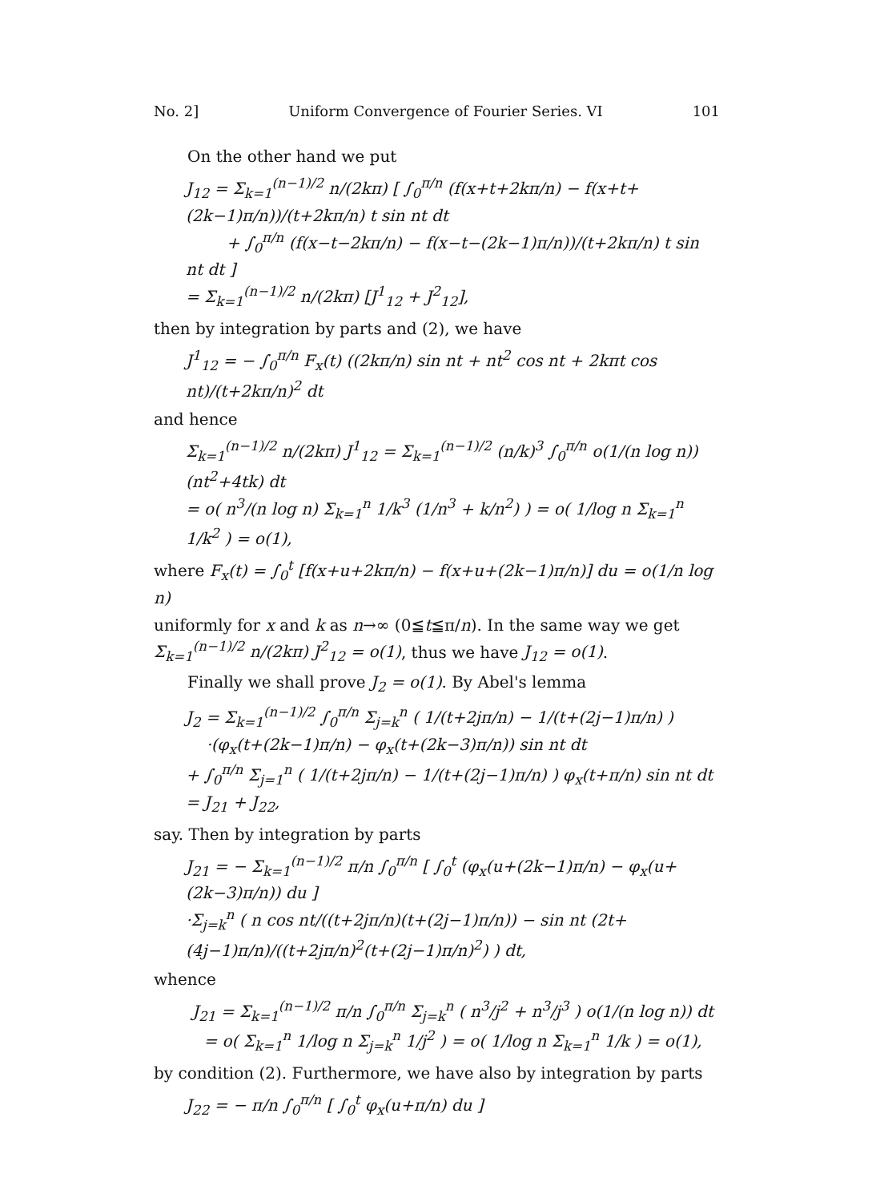No. 2] Uniform Convergence of Fourier Series. VI 101
On the other hand we put
J<sub>12</sub> = Σ<sub>k=1</sub><sup>(n−1)/2</sup> n/(2kπ) [ ∫<sub>0</sub><sup>π/n</sup> (f(x+t+2kπ/n) − f(x+t+(2k−1)π/n))/(t+2kπ/n) t sin nt dt
+ ∫<sub>0</sub><sup>π/n</sup> (f(x−t−2kπ/n) − f(x−t−(2k−1)π/n))/(t+2kπ/n) t sin nt dt ]
= Σ<sub>k=1</sub><sup>(n−1)/2</sup> n/(2kπ) [J<sup>1</sup><sub>12</sub> + J<sup>2</sup><sub>12</sub>],
then by integration by parts and (2), we have
J<sup>1</sup><sub>12</sub> = − ∫<sub>0</sub><sup>π/n</sup> F<sub>x</sub>(t) ((2kπ/n) sin nt + nt<sup>2</sup> cos nt + 2kπt cos nt)/(t+2kπ/n)<sup>2</sup> dt
and hence
Σ<sub>k=1</sub><sup>(n−1)/2</sup> n/(2kπ) J<sup>1</sup><sub>12</sub> = Σ<sub>k=1</sub><sup>(n−1)/2</sup> (n/k)<sup>3</sup> ∫<sub>0</sub><sup>π/n</sup> o(1/(n log n))(nt<sup>2</sup>+4tk) dt
= o( n<sup>3</sup>/(n log n) Σ<sub>k=1</sub><sup>n</sup> 1/k<sup>3</sup> (1/n<sup>3</sup> + k/n<sup>2</sup>) ) = o( 1/log n Σ<sub>k=1</sub><sup>n</sup> 1/k<sup>2</sup> ) = o(1),
where F<sub>x</sub>(t) = ∫<sub>0</sub><sup>t</sup> [f(x+u+2kπ/n) − f(x+u+(2k−1)π/n)] du = o(1/n log n)
uniformly for x and k as n→∞ (0≦t≦π/n). In the same way we get Σ<sub>k=1</sub><sup>(n−1)/2</sup> n/(2kπ) J<sup>2</sup><sub>12</sub> = o(1), thus we have J<sub>12</sub> = o(1).
Finally we shall prove J<sub>2</sub> = o(1). By Abel's lemma
J<sub>2</sub> = Σ<sub>k=1</sub><sup>(n−1)/2</sup> ∫<sub>0</sub><sup>π/n</sup> Σ<sub>j=k</sub><sup>n</sup> ( 1/(t+2jπ/n) − 1/(t+(2j−1)π/n) )
·(φ<sub>x</sub>(t+(2k−1)π/n) − φ<sub>x</sub>(t+(2k−3)π/n)) sin nt dt
+ ∫<sub>0</sub><sup>π/n</sup> Σ<sub>j=1</sub><sup>n</sup> ( 1/(t+2jπ/n) − 1/(t+(2j−1)π/n) ) φ<sub>x</sub>(t+π/n) sin nt dt
= J<sub>21</sub> + J<sub>22</sub>,
say. Then by integration by parts
J<sub>21</sub> = − Σ<sub>k=1</sub><sup>(n−1)/2</sup> π/n ∫<sub>0</sub><sup>π/n</sup> [ ∫<sub>0</sub><sup>t</sup> (φ<sub>x</sub>(u+(2k−1)π/n) − φ<sub>x</sub>(u+(2k−3)π/n)) du ]
·Σ<sub>j=k</sub><sup>n</sup> ( n cos nt/((t+2jπ/n)(t+(2j−1)π/n)) − sin nt (2t+(4j−1)π/n)/((t+2jπ/n)<sup>2</sup>(t+(2j−1)π/n)<sup>2</sup>) ) dt,
whence
J<sub>21</sub> = Σ<sub>k=1</sub><sup>(n−1)/2</sup> π/n ∫<sub>0</sub><sup>π/n</sup> Σ<sub>j=k</sub><sup>n</sup> ( n<sup>3</sup>/j<sup>2</sup> + n<sup>3</sup>/j<sup>3</sup> ) o(1/(n log n)) dt
= o( Σ<sub>k=1</sub><sup>n</sup> 1/log n Σ<sub>j=k</sub><sup>n</sup> 1/j<sup>2</sup> ) = o( 1/log n Σ<sub>k=1</sub><sup>n</sup> 1/k ) = o(1),
by condition (2). Furthermore, we have also by integration by parts
J<sub>22</sub> = − π/n ∫<sub>0</sub><sup>π/n</sup> [ ∫<sub>0</sub><sup>t</sup> φ<sub>x</sub>(u+π/n) du ]